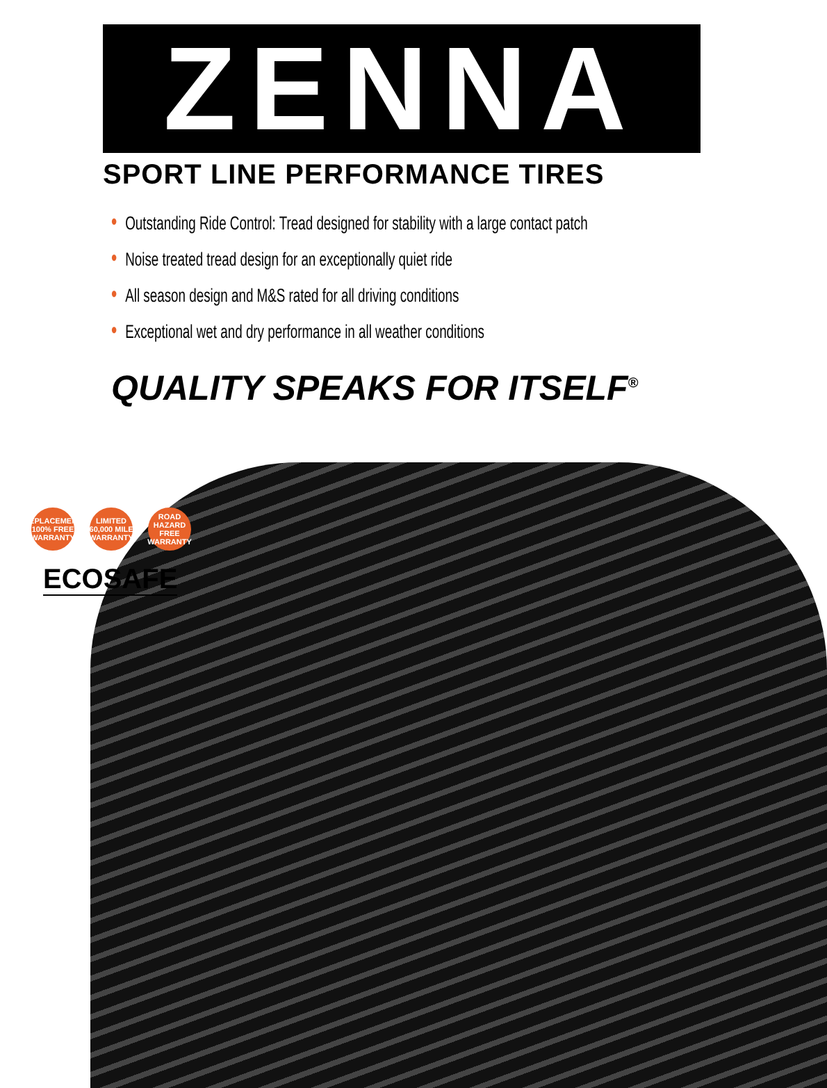ZENNA
®
SPORT LINE PERFORMANCE TIRES
• Outstanding Ride Control: Tread designed for stability with a large contact patch
• Noise treated tread design for an exceptionally quiet ride
• All season design and M&S rated for all driving conditions
• Exceptional wet and dry performance in all weather conditions
QUALITY SPEAKS FOR ITSELF<sup>®</sup>
REPLACEMENT 100% FREE WARRANTY
LIMITED 60,000 MILE WARRANTY
ROAD HAZARD FREE WARRANTY
ECOSAFE